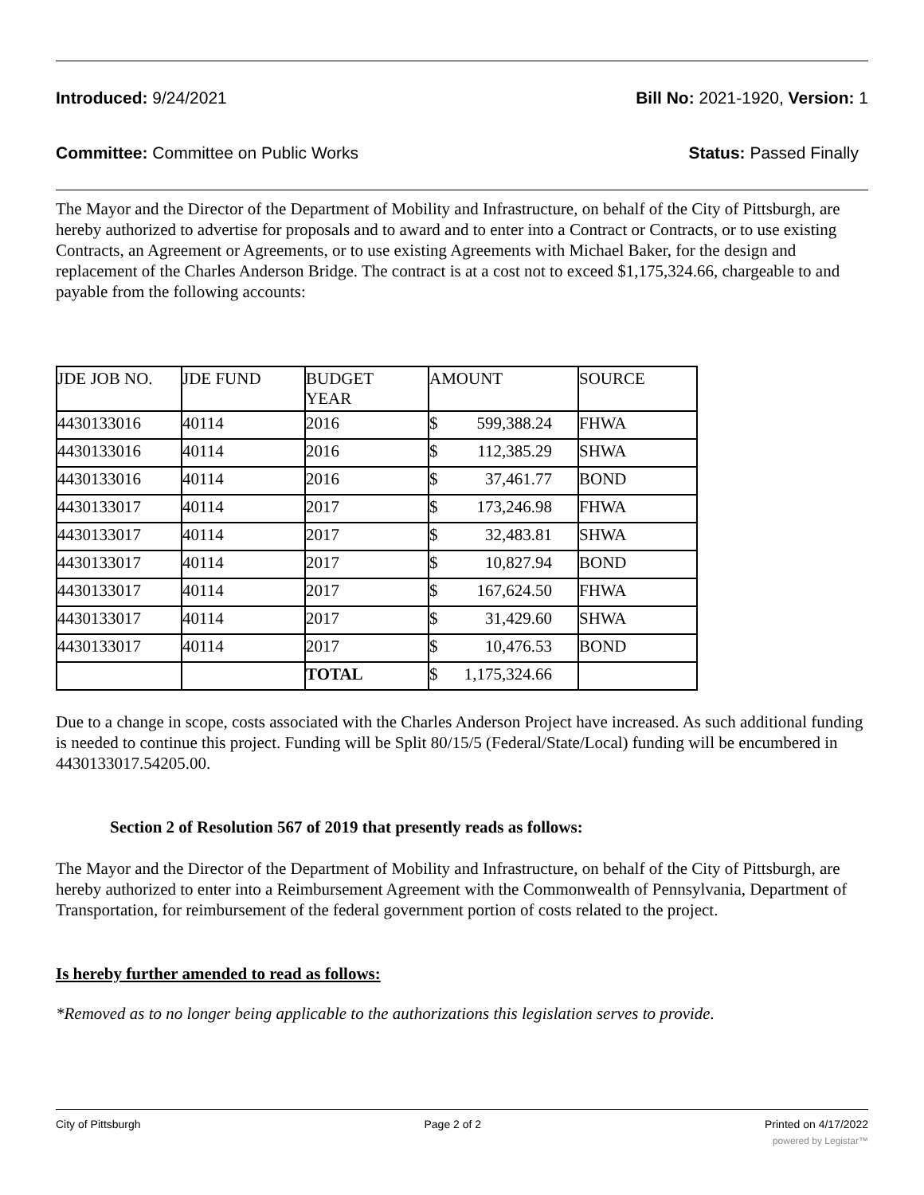Introduced: 9/24/2021 Bill No: 2021-1920, Version: 1
Committee: Committee on Public Works Status: Passed Finally
The Mayor and the Director of the Department of Mobility and Infrastructure, on behalf of the City of Pittsburgh, are hereby authorized to advertise for proposals and to award and to enter into a Contract or Contracts, or to use existing Contracts, an Agreement or Agreements, or to use existing Agreements with Michael Baker, for the design and replacement of the Charles Anderson Bridge. The contract is at a cost not to exceed $1,175,324.66, chargeable to and payable from the following accounts:
| JDE JOB NO. | JDE FUND | BUDGET YEAR | AMOUNT | SOURCE |
| 4430133016 | 40114 | 2016 | $ 599,388.24 | FHWA |
| 4430133016 | 40114 | 2016 | $ 112,385.29 | SHWA |
| 4430133016 | 40114 | 2016 | $ 37,461.77 | BOND |
| 4430133017 | 40114 | 2017 | $ 173,246.98 | FHWA |
| 4430133017 | 40114 | 2017 | $ 32,483.81 | SHWA |
| 4430133017 | 40114 | 2017 | $ 10,827.94 | BOND |
| 4430133017 | 40114 | 2017 | $ 167,624.50 | FHWA |
| 4430133017 | 40114 | 2017 | $ 31,429.60 | SHWA |
| 4430133017 | 40114 | 2017 | $ 10,476.53 | BOND |
| | | TOTAL | $ 1,175,324.66 | |
Due to a change in scope, costs associated with the Charles Anderson Project have increased. As such additional funding is needed to continue this project. Funding will be Split 80/15/5 (Federal/State/Local) funding will be encumbered in 4430133017.54205.00.
Section 2 of Resolution 567 of 2019 that presently reads as follows:
The Mayor and the Director of the Department of Mobility and Infrastructure, on behalf of the City of Pittsburgh, are hereby authorized to enter into a Reimbursement Agreement with the Commonwealth of Pennsylvania, Department of Transportation, for reimbursement of the federal government portion of costs related to the project.
Is hereby further amended to read as follows:
*Removed as to no longer being applicable to the authorizations this legislation serves to provide.
City of Pittsburgh Page 2 of 2 Printed on 4/17/2022
powered by Legistar™